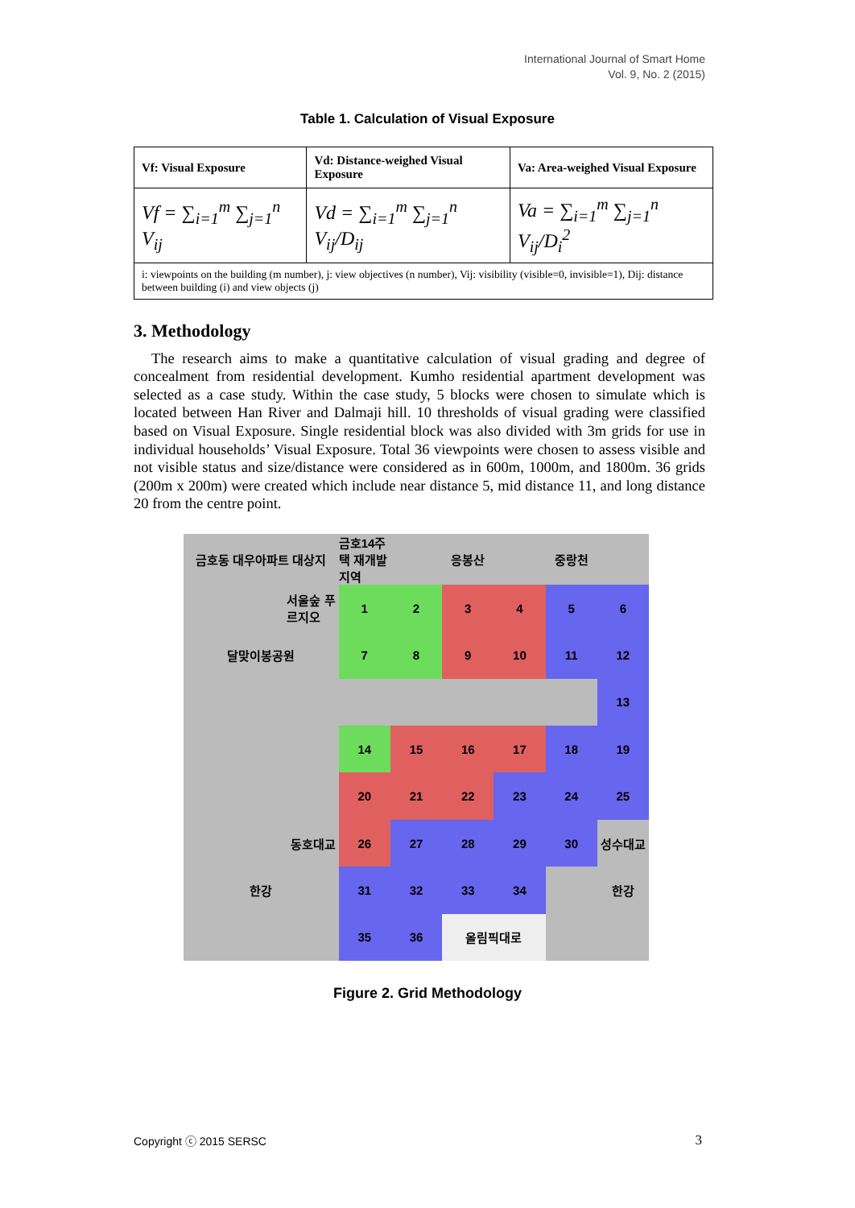International Journal of Smart Home
Vol. 9, No. 2 (2015)
Table 1. Calculation of Visual Exposure
| Vf: Visual Exposure | Vd: Distance-weighed Visual Exposure | Va: Area-weighed Visual Exposure |
| Vf = ∑<sub>i=1</sub><sup>m</sup> ∑<sub>j=1</sub><sup>n</sup> V<sub>ij</sub> | Vd = ∑<sub>i=1</sub><sup>m</sup> ∑<sub>j=1</sub><sup>n</sup> V<sub>ij</sub>/D<sub>ij</sub> | Va = ∑<sub>i=1</sub><sup>m</sup> ∑<sub>j=1</sub><sup>n</sup> V<sub>ij</sub>/D<sub>i</sub><sup>2</sup> |
| i: viewpoints on the building (m number), j: view objectives (n number), Vij: visibility (visible=0, invisible=1), Dij: distance between building (i) and view objects (j) | | |
3. Methodology
The research aims to make a quantitative calculation of visual grading and degree of concealment from residential development. Kumho residential apartment development was selected as a case study. Within the case study, 5 blocks were chosen to simulate which is located between Han River and Dalmaji hill. 10 thresholds of visual grading were classified based on Visual Exposure. Single residential block was also divided with 3m grids for use in individual households’ Visual Exposure. Total 36 viewpoints were chosen to assess visible and not visible status and size/distance were considered as in 600m, 1000m, and 1800m. 36 grids (200m x 200m) were created which include near distance 5, mid distance 11, and long distance 20 from the centre point.
금호동 대우아파트 대상지
금호14주택 재개발 지역
응봉산
중랑천
서울숲 푸르지오
1
2
3
4
5
6
달맞이봉공원
7
8
9
10
11
12
13
14
15
16
17
18
19
20
21
22
23
24
25
동호대교
26
27
28
29
30
성수대교
한강
31
32
33
34
한강
35
36
올림픽대로
Figure 2. Grid Methodology
Copyright ⓒ 2015 SERSC 3